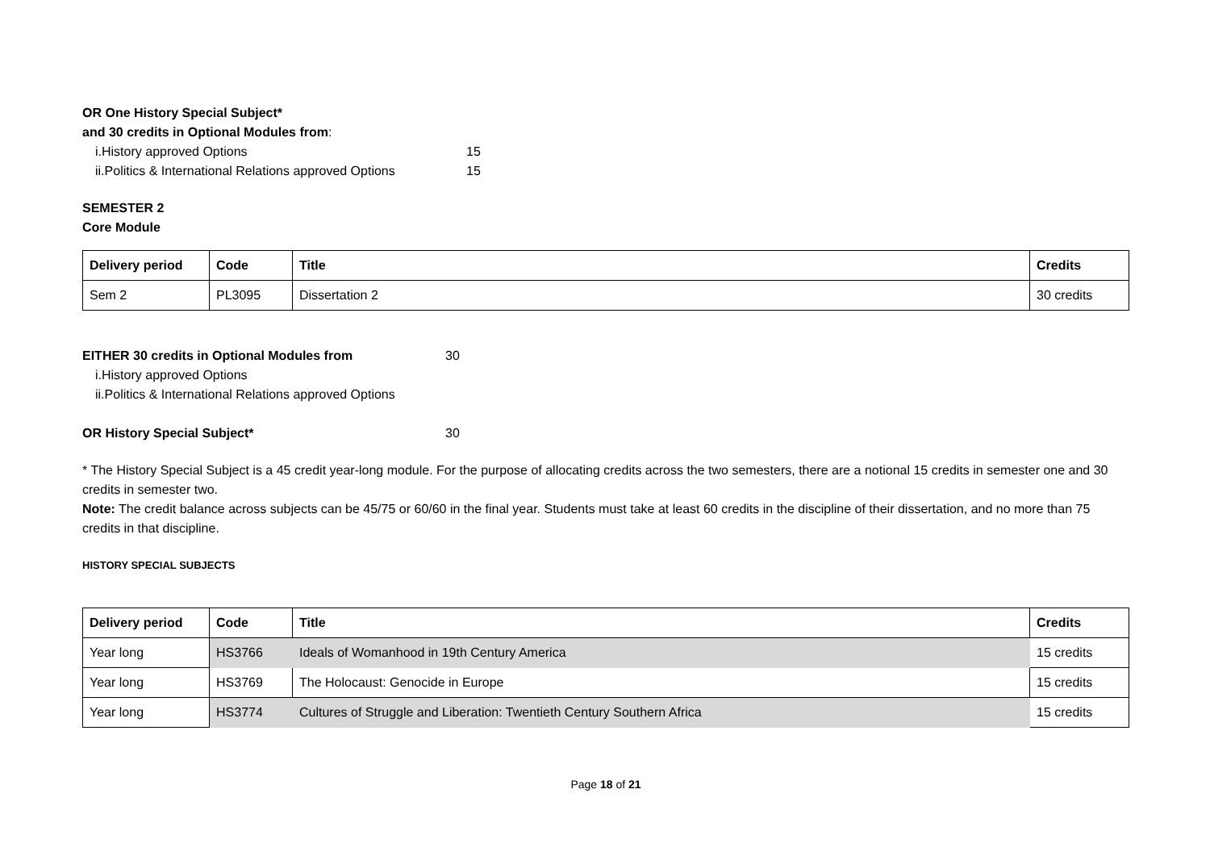OR One History Special Subject*
and 30 credits in Optional Modules from:
i.History approved Options 15
ii.Politics & International Relations approved Options 15
SEMESTER 2
Core Module
| Delivery period | Code | Title | Credits |
| --- | --- | --- | --- |
| Sem 2 | PL3095 | Dissertation 2 | 30 credits |
EITHER 30 credits in Optional Modules from 30
i.History approved Options
ii.Politics & International Relations approved Options
OR History Special Subject* 30
* The History Special Subject is a 45 credit year-long module. For the purpose of allocating credits across the two semesters, there are a notional 15 credits in semester one and 30 credits in semester two.
Note: The credit balance across subjects can be 45/75 or 60/60 in the final year. Students must take at least 60 credits in the discipline of their dissertation, and no more than 75 credits in that discipline.
HISTORY SPECIAL SUBJECTS
| Delivery period | Code | Title | Credits |
| --- | --- | --- | --- |
| Year long | HS3766 | Ideals of Womanhood in 19th Century America | 15 credits |
| Year long | HS3769 | The Holocaust: Genocide in Europe | 15 credits |
| Year long | HS3774 | Cultures of Struggle and Liberation: Twentieth Century Southern Africa | 15 credits |
Page 18 of 21